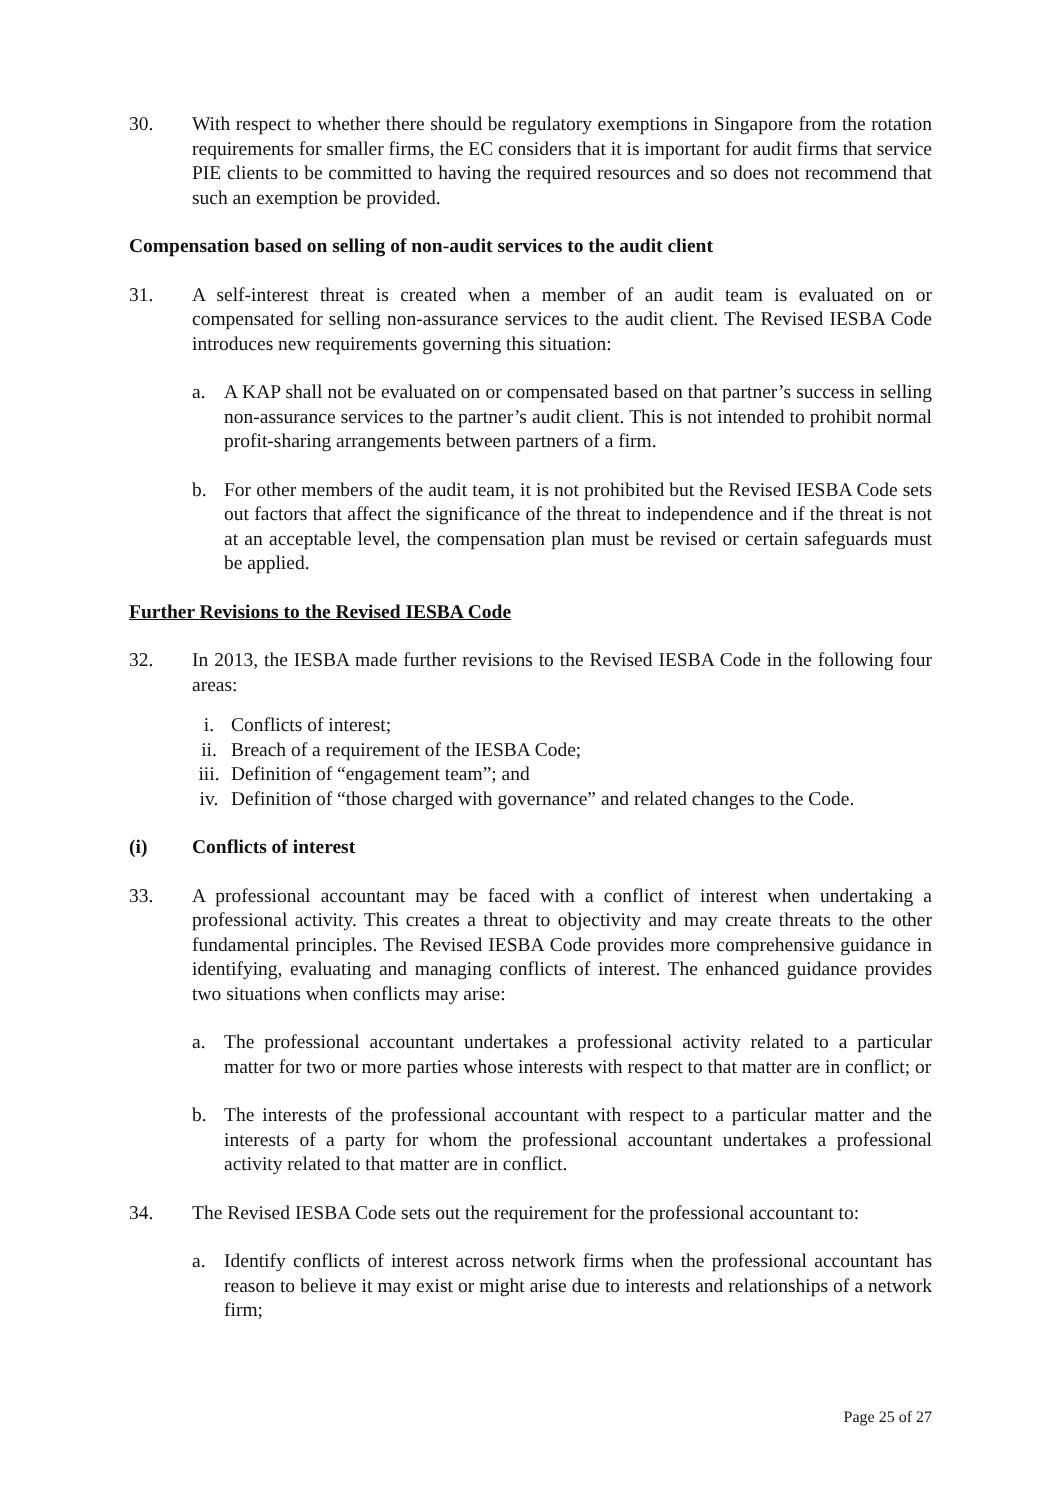30. With respect to whether there should be regulatory exemptions in Singapore from the rotation requirements for smaller firms, the EC considers that it is important for audit firms that service PIE clients to be committed to having the required resources and so does not recommend that such an exemption be provided.
Compensation based on selling of non-audit services to the audit client
31. A self-interest threat is created when a member of an audit team is evaluated on or compensated for selling non-assurance services to the audit client. The Revised IESBA Code introduces new requirements governing this situation:
a. A KAP shall not be evaluated on or compensated based on that partner’s success in selling non-assurance services to the partner’s audit client. This is not intended to prohibit normal profit-sharing arrangements between partners of a firm.
b. For other members of the audit team, it is not prohibited but the Revised IESBA Code sets out factors that affect the significance of the threat to independence and if the threat is not at an acceptable level, the compensation plan must be revised or certain safeguards must be applied.
Further Revisions to the Revised IESBA Code
32. In 2013, the IESBA made further revisions to the Revised IESBA Code in the following four areas:
i. Conflicts of interest;
ii.
Breach of a requirement of the IESBA Code;
iii.
Definition of “engagement team”; and
iv.
Definition of “those charged with governance” and related changes to the Code.
(i) Conflicts of interest
33. A professional accountant may be faced with a conflict of interest when undertaking a professional activity. This creates a threat to objectivity and may create threats to the other fundamental principles. The Revised IESBA Code provides more comprehensive guidance in identifying, evaluating and managing conflicts of interest. The enhanced guidance provides two situations when conflicts may arise:
a. The professional accountant undertakes a professional activity related to a particular matter for two or more parties whose interests with respect to that matter are in conflict; or
b. The interests of the professional accountant with respect to a particular matter and the interests of a party for whom the professional accountant undertakes a professional activity related to that matter are in conflict.
34. The Revised IESBA Code sets out the requirement for the professional accountant to:
a. Identify conflicts of interest across network firms when the professional accountant has reason to believe it may exist or might arise due to interests and relationships of a network firm;
Page 25 of 27